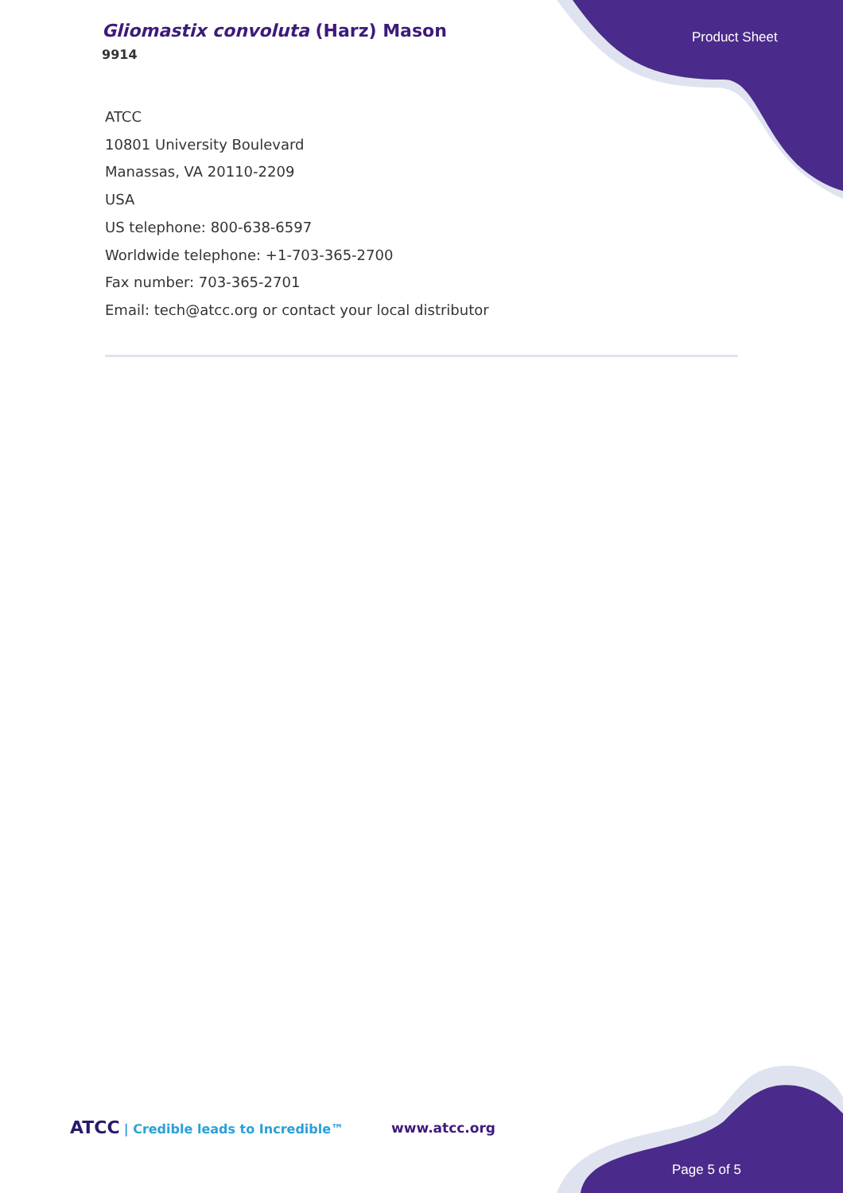Gliomastix convoluta (Harz) Mason
9914
Product Sheet
ATCC
10801 University Boulevard
Manassas, VA 20110-2209
USA
US telephone: 800-638-6597
Worldwide telephone: +1-703-365-2700
Fax number: 703-365-2701
Email: tech@atcc.org or contact your local distributor
ATCC | Credible leads to Incredible™
www.atcc.org
Page 5 of 5